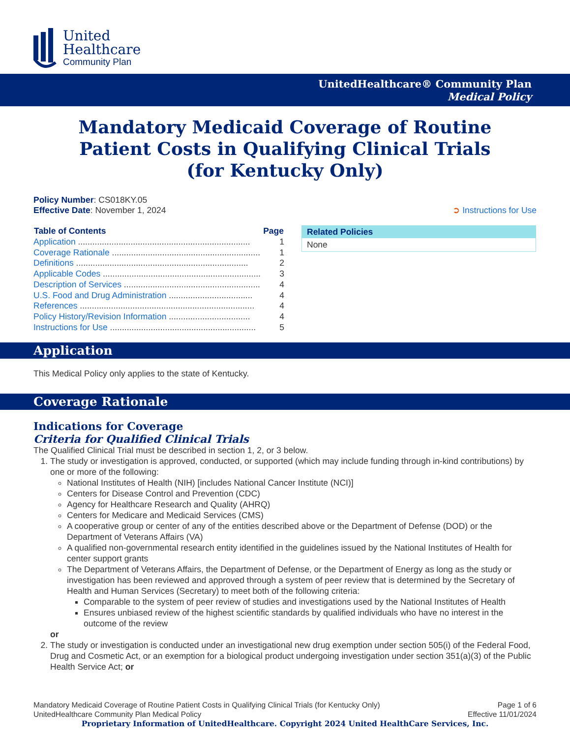United
Healthcare
Community Plan
UnitedHealthcare® Community Plan
Medical Policy
Mandatory Medicaid Coverage of Routine
Patient Costs in Qualifying Clinical Trials
(for Kentucky Only)
Policy Number: CS018KY.05
Effective Date: November 1, 2024
➲ Instructions for Use
| Table of Contents | Page |
| --- | --- |
| Application ........................................................................ | 1 |
| Coverage Rationale .............................................................. | 1 |
| Definitions ........................................................................ | 2 |
| Applicable Codes .................................................................. | 3 |
| Description of Services ......................................................... | 4 |
| U.S. Food and Drug Administration ................................... | 4 |
| References ......................................................................... | 4 |
| Policy History/Revision Information .................................. | 4 |
| Instructions for Use ............................................................. | 5 |
| Related Policies |
| --- |
| None |
Application
This Medical Policy only applies to the state of Kentucky.
Coverage Rationale
Indications for Coverage
Criteria for Qualified Clinical Trials
The Qualified Clinical Trial must be described in section 1, 2, or 3 below.
1. The study or investigation is approved, conducted, or supported (which may include funding through in-kind contributions) by one or more of the following:
National Institutes of Health (NIH) [includes National Cancer Institute (NCI)]
Centers for Disease Control and Prevention (CDC)
Agency for Healthcare Research and Quality (AHRQ)
Centers for Medicare and Medicaid Services (CMS)
A cooperative group or center of any of the entities described above or the Department of Defense (DOD) or the Department of Veterans Affairs (VA)
A qualified non-governmental research entity identified in the guidelines issued by the National Institutes of Health for center support grants
The Department of Veterans Affairs, the Department of Defense, or the Department of Energy as long as the study or investigation has been reviewed and approved through a system of peer review that is determined by the Secretary of Health and Human Services (Secretary) to meet both of the following criteria:
Comparable to the system of peer review of studies and investigations used by the National Institutes of Health
Ensures unbiased review of the highest scientific standards by qualified individuals who have no interest in the outcome of the review
or
2. The study or investigation is conducted under an investigational new drug exemption under section 505(i) of the Federal Food, Drug and Cosmetic Act, or an exemption for a biological product undergoing investigation under section 351(a)(3) of the Public Health Service Act; or
Mandatory Medicaid Coverage of Routine Patient Costs in Qualifying Clinical Trials (for Kentucky Only)
UnitedHealthcare Community Plan Medical Policy Page 1 of 6
Effective 11/01/2024
Proprietary Information of UnitedHealthcare. Copyright 2024 United HealthCare Services, Inc.